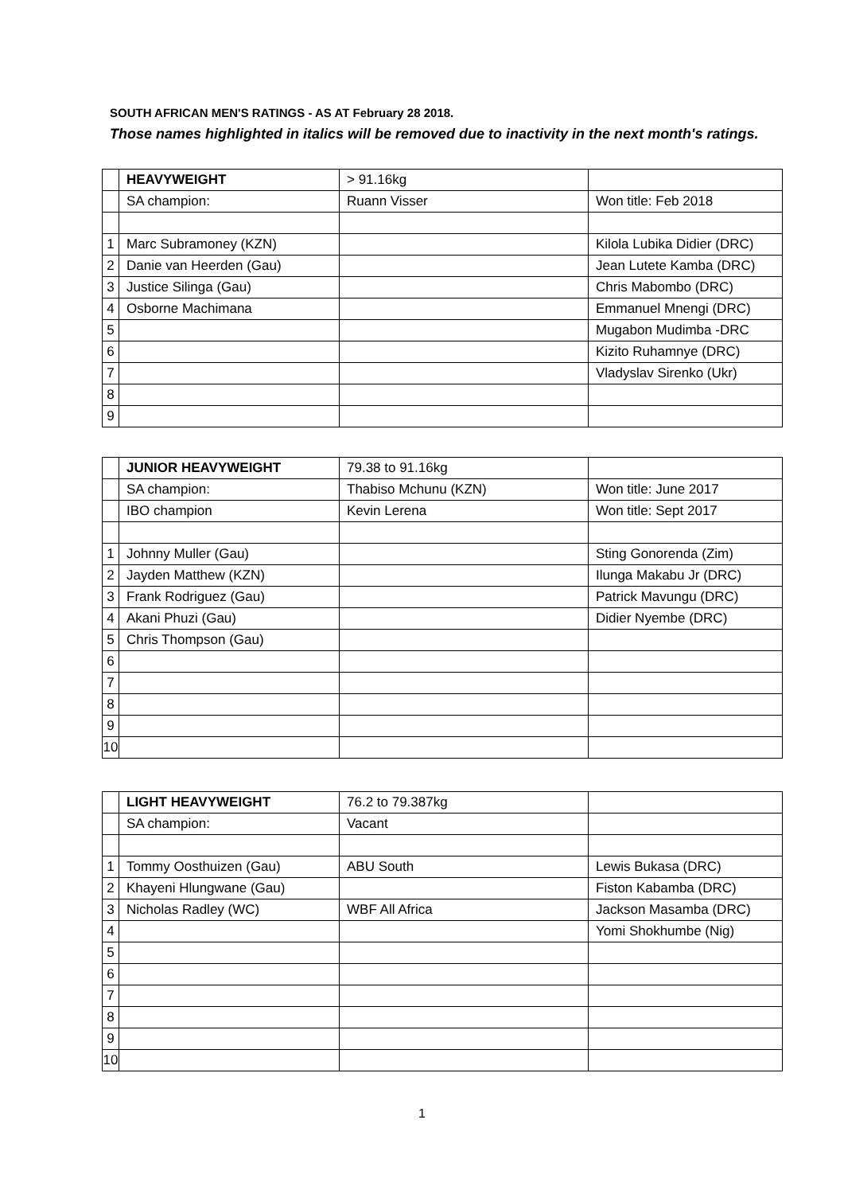SOUTH AFRICAN MEN'S RATINGS - AS AT February 28 2018.
Those names highlighted in italics will be removed due to inactivity in the next month's ratings.
| | HEAVYWEIGHT | > 91.16kg | |
| | SA champion: | Ruann Visser | Won title: Feb 2018 |
| 1 | Marc Subramoney (KZN) | | Kilola Lubika Didier (DRC) |
| 2 | Danie van Heerden (Gau) | | Jean Lutete Kamba (DRC) |
| 3 | Justice Silinga (Gau) | | Chris Mabombo (DRC) |
| 4 | Osborne Machimana | | Emmanuel Mnengi (DRC) |
| 5 | | | Mugabon Mudimba -DRC |
| 6 | | | Kizito Ruhamnye (DRC) |
| 7 | | | Vladyslav Sirenko (Ukr) |
| 8 | | | |
| 9 | | | |
| | JUNIOR HEAVYWEIGHT | 79.38 to 91.16kg | |
| | SA champion: | Thabiso Mchunu (KZN) | Won title: June 2017 |
| | IBO champion | Kevin Lerena | Won title: Sept 2017 |
| 1 | Johnny Muller (Gau) | | Sting Gonorenda (Zim) |
| 2 | Jayden Matthew (KZN) | | Ilunga Makabu Jr (DRC) |
| 3 | Frank Rodriguez (Gau) | | Patrick Mavungu (DRC) |
| 4 | Akani Phuzi (Gau) | | Didier Nyembe (DRC) |
| 5 | Chris Thompson (Gau) | | |
| 6 | | | |
| 7 | | | |
| 8 | | | |
| 9 | | | |
| 10 | | | |
| | LIGHT HEAVYWEIGHT | 76.2 to 79.387kg | |
| | SA champion: | Vacant | |
| 1 | Tommy Oosthuizen (Gau) | ABU South | Lewis Bukasa (DRC) |
| 2 | Khayeni Hlungwane (Gau) | | Fiston Kabamba (DRC) |
| 3 | Nicholas Radley (WC) | WBF All Africa | Jackson Masamba (DRC) |
| 4 | | | Yomi Shokhumbe (Nig) |
| 5 | | | |
| 6 | | | |
| 7 | | | |
| 8 | | | |
| 9 | | | |
| 10 | | | |
1